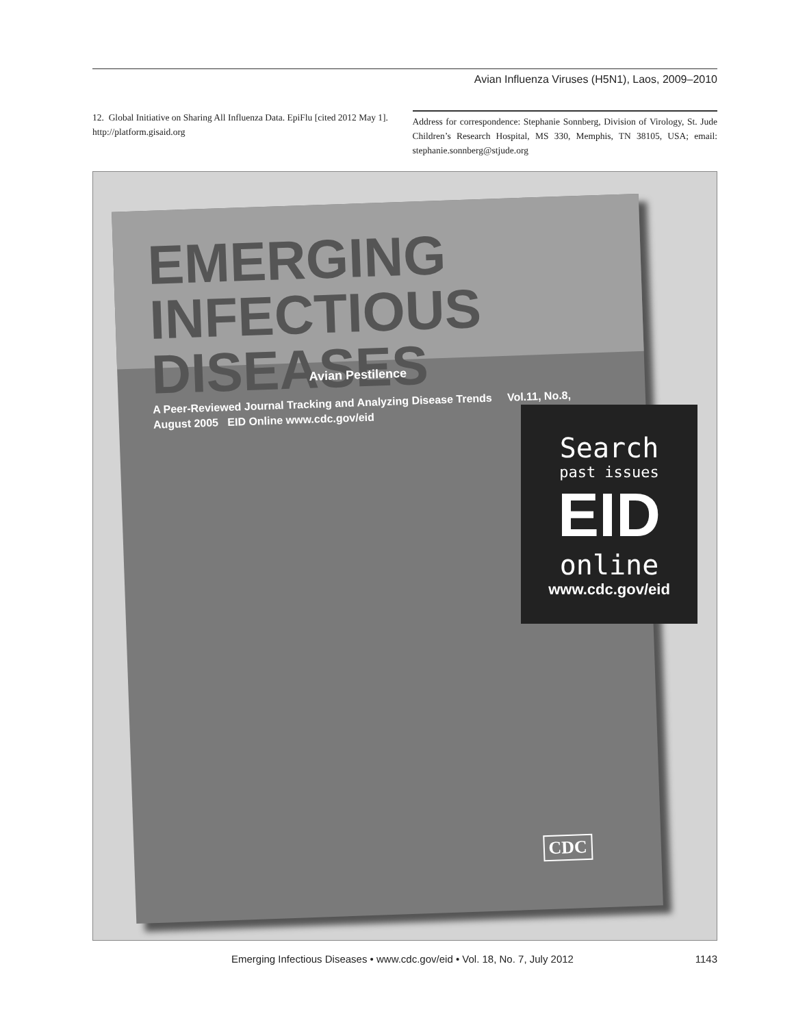Avian Influenza Viruses (H5N1), Laos, 2009–2010
12. Global Initiative on Sharing All Influenza Data. EpiFlu [cited 2012 May 1]. http://platform.gisaid.org
Address for correspondence: Stephanie Sonnberg, Division of Virology, St. Jude Children’s Research Hospital, MS 330, Memphis, TN 38105, USA; email: stephanie.sonnberg@stjude.org
EMERGING
INFECTIOUS DISEASES
A Peer-Reviewed Journal Tracking and Analyzing Disease Trends Vol.11, No.8, August 2005 EID Online www.cdc.gov/eid
Avian Pestilence
CDC
Search
past issues
EID
online
www.cdc.gov/eid
Emerging Infectious Diseases • www.cdc.gov/eid • Vol. 18, No. 7, July 2012 1143